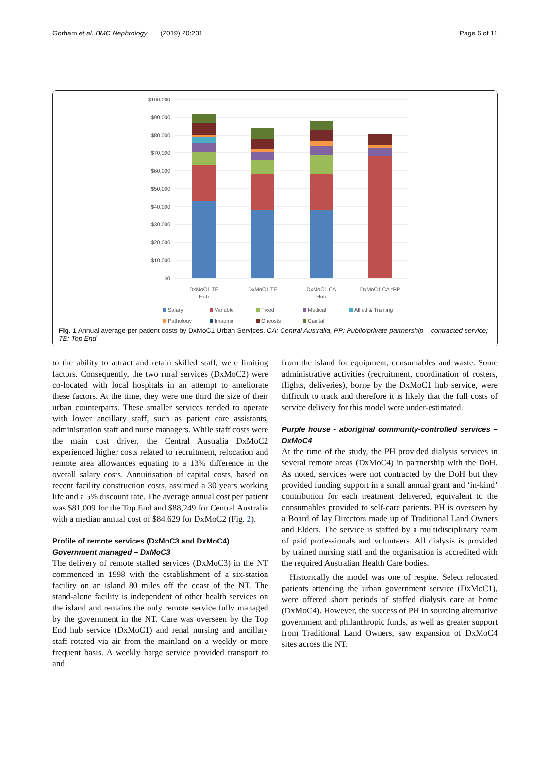Gorham et al. BMC Nephrology (2019) 20:231 Page 6 of 11
$100,000
$90,000
$80,000
$70,000
$60,000
$50,000
$40,000
$30,000
$20,000
$10,000
$0
DxMoC1 TE
Hub
DxMoC1 TE
DxMoC1 CA
Hub
DxMoC1 CA *PP
Salary
Variable
Fixed
Medical
Allied & Training
Pathology
Imaging
Oncosts
Capital
Fig. 1 Annual average per patient costs by DxMoC1 Urban Services. CA: Central Australia, PP: Public/private partnership – contracted service; TE: Top End
to the ability to attract and retain skilled staff, were limiting factors. Consequently, the two rural services (DxMoC2) were co-located with local hospitals in an attempt to ameliorate these factors. At the time, they were one third the size of their urban counterparts. These smaller services tended to operate with lower ancillary staff, such as patient care assistants, administration staff and nurse managers. While staff costs were the main cost driver, the Central Australia DxMoC2 experienced higher costs related to recruitment, relocation and remote area allowances equating to a 13% difference in the overall salary costs. Annuitisation of capital costs, based on recent facility construction costs, assumed a 30 years working life and a 5% discount rate. The average annual cost per patient was $81,009 for the Top End and $88,249 for Central Australia with a median annual cost of $84,629 for DxMoC2 (Fig. 2).
Profile of remote services (DxMoC3 and DxMoC4)
Government managed – DxMoC3
The delivery of remote staffed services (DxMoC3) in the NT commenced in 1998 with the establishment of a six-station facility on an island 80 miles off the coast of the NT. The stand-alone facility is independent of other health services on the island and remains the only remote service fully managed by the government in the NT. Care was overseen by the Top End hub service (DxMoC1) and renal nursing and ancillary staff rotated via air from the mainland on a weekly or more frequent basis. A weekly barge service provided transport to and
from the island for equipment, consumables and waste. Some administrative activities (recruitment, coordination of rosters, flights, deliveries), borne by the DxMoC1 hub service, were difficult to track and therefore it is likely that the full costs of service delivery for this model were under-estimated.
Purple house - aboriginal community-controlled services – DxMoC4
At the time of the study, the PH provided dialysis services in several remote areas (DxMoC4) in partnership with the DoH. As noted, services were not contracted by the DoH but they provided funding support in a small annual grant and ‘in-kind’ contribution for each treatment delivered, equivalent to the consumables provided to self-care patients. PH is overseen by a Board of lay Directors made up of Traditional Land Owners and Elders. The service is staffed by a multidisciplinary team of paid professionals and volunteers. All dialysis is provided by trained nursing staff and the organisation is accredited with the required Australian Health Care bodies.
Historically the model was one of respite. Select relocated patients attending the urban government service (DxMoC1), were offered short periods of staffed dialysis care at home (DxMoC4). However, the success of PH in sourcing alternative government and philanthropic funds, as well as greater support from Traditional Land Owners, saw expansion of DxMoC4 sites across the NT.